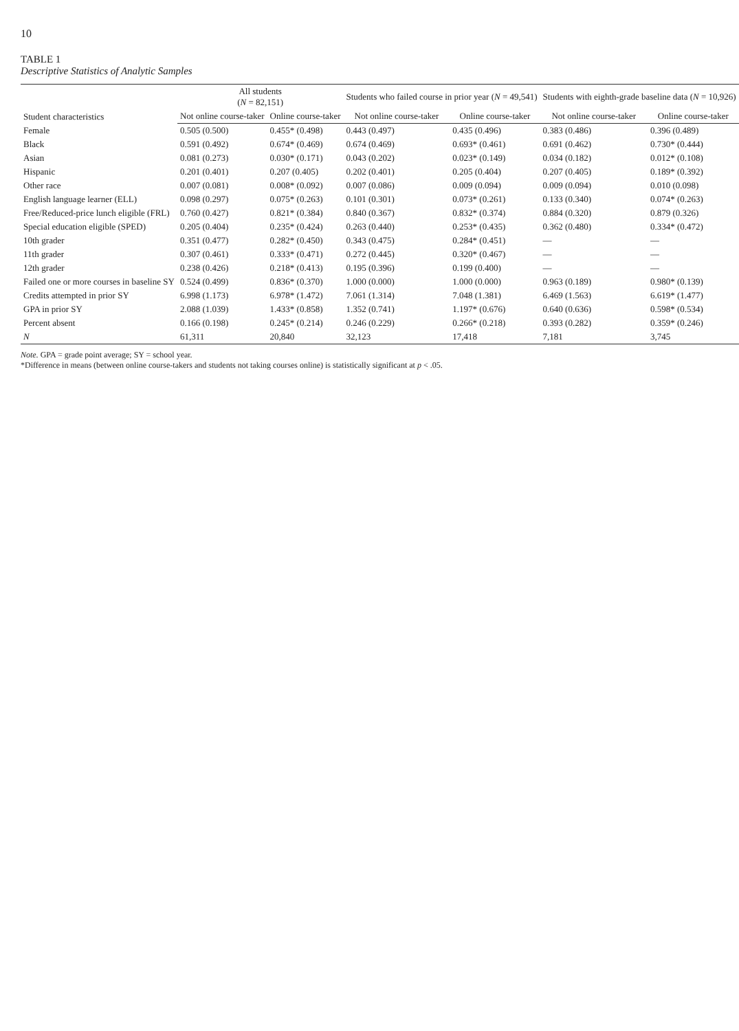10
TABLE 1
Descriptive Statistics of Analytic Samples
| Student characteristics | All students ( N = 82,151) | | Students who failed course in prior year ( N = 49,541) | | Students with eighth-grade baseline data ( N = 10,926) | |
| --- | --- | --- | --- | --- | --- | --- |
| | Not online course-taker | Online course-taker | Not online course-taker | Online course-taker | Not online course-taker | Online course-taker |
| Female | 0.505 (0.500) | 0.455* (0.498) | 0.443 (0.497) | 0.435 (0.496) | 0.383 (0.486) | 0.396 (0.489) |
| Black | 0.591 (0.492) | 0.674* (0.469) | 0.674 (0.469) | 0.693* (0.461) | 0.691 (0.462) | 0.730* (0.444) |
| Asian | 0.081 (0.273) | 0.030* (0.171) | 0.043 (0.202) | 0.023* (0.149) | 0.034 (0.182) | 0.012* (0.108) |
| Hispanic | 0.201 (0.401) | 0.207 (0.405) | 0.202 (0.401) | 0.205 (0.404) | 0.207 (0.405) | 0.189* (0.392) |
| Other race | 0.007 (0.081) | 0.008* (0.092) | 0.007 (0.086) | 0.009 (0.094) | 0.009 (0.094) | 0.010 (0.098) |
| English language learner (ELL) | 0.098 (0.297) | 0.075* (0.263) | 0.101 (0.301) | 0.073* (0.261) | 0.133 (0.340) | 0.074* (0.263) |
| Free/Reduced-price lunch eligible (FRL) | 0.760 (0.427) | 0.821* (0.384) | 0.840 (0.367) | 0.832* (0.374) | 0.884 (0.320) | 0.879 (0.326) |
| Special education eligible (SPED) | 0.205 (0.404) | 0.235* (0.424) | 0.263 (0.440) | 0.253* (0.435) | 0.362 (0.480) | 0.334* (0.472) |
| 10th grader | 0.351 (0.477) | 0.282* (0.450) | 0.343 (0.475) | 0.284* (0.451) | — | — |
| 11th grader | 0.307 (0.461) | 0.333* (0.471) | 0.272 (0.445) | 0.320* (0.467) | — | — |
| 12th grader | 0.238 (0.426) | 0.218* (0.413) | 0.195 (0.396) | 0.199 (0.400) | — | — |
| Failed one or more courses in baseline SY | 0.524 (0.499) | 0.836* (0.370) | 1.000 (0.000) | 1.000 (0.000) | 0.963 (0.189) | 0.980* (0.139) |
| Credits attempted in prior SY | 6.998 (1.173) | 6.978* (1.472) | 7.061 (1.314) | 7.048 (1.381) | 6.469 (1.563) | 6.619* (1.477) |
| GPA in prior SY | 2.088 (1.039) | 1.433* (0.858) | 1.352 (0.741) | 1.197* (0.676) | 0.640 (0.636) | 0.598* (0.534) |
| Percent absent | 0.166 (0.198) | 0.245* (0.214) | 0.246 (0.229) | 0.266* (0.218) | 0.393 (0.282) | 0.359* (0.246) |
| N | 61,311 | 20,840 | 32,123 | 17,418 | 7,181 | 3,745 |
Note. GPA = grade point average; SY = school year.
*Difference in means (between online course-takers and students not taking courses online) is statistically significant at p < .05.